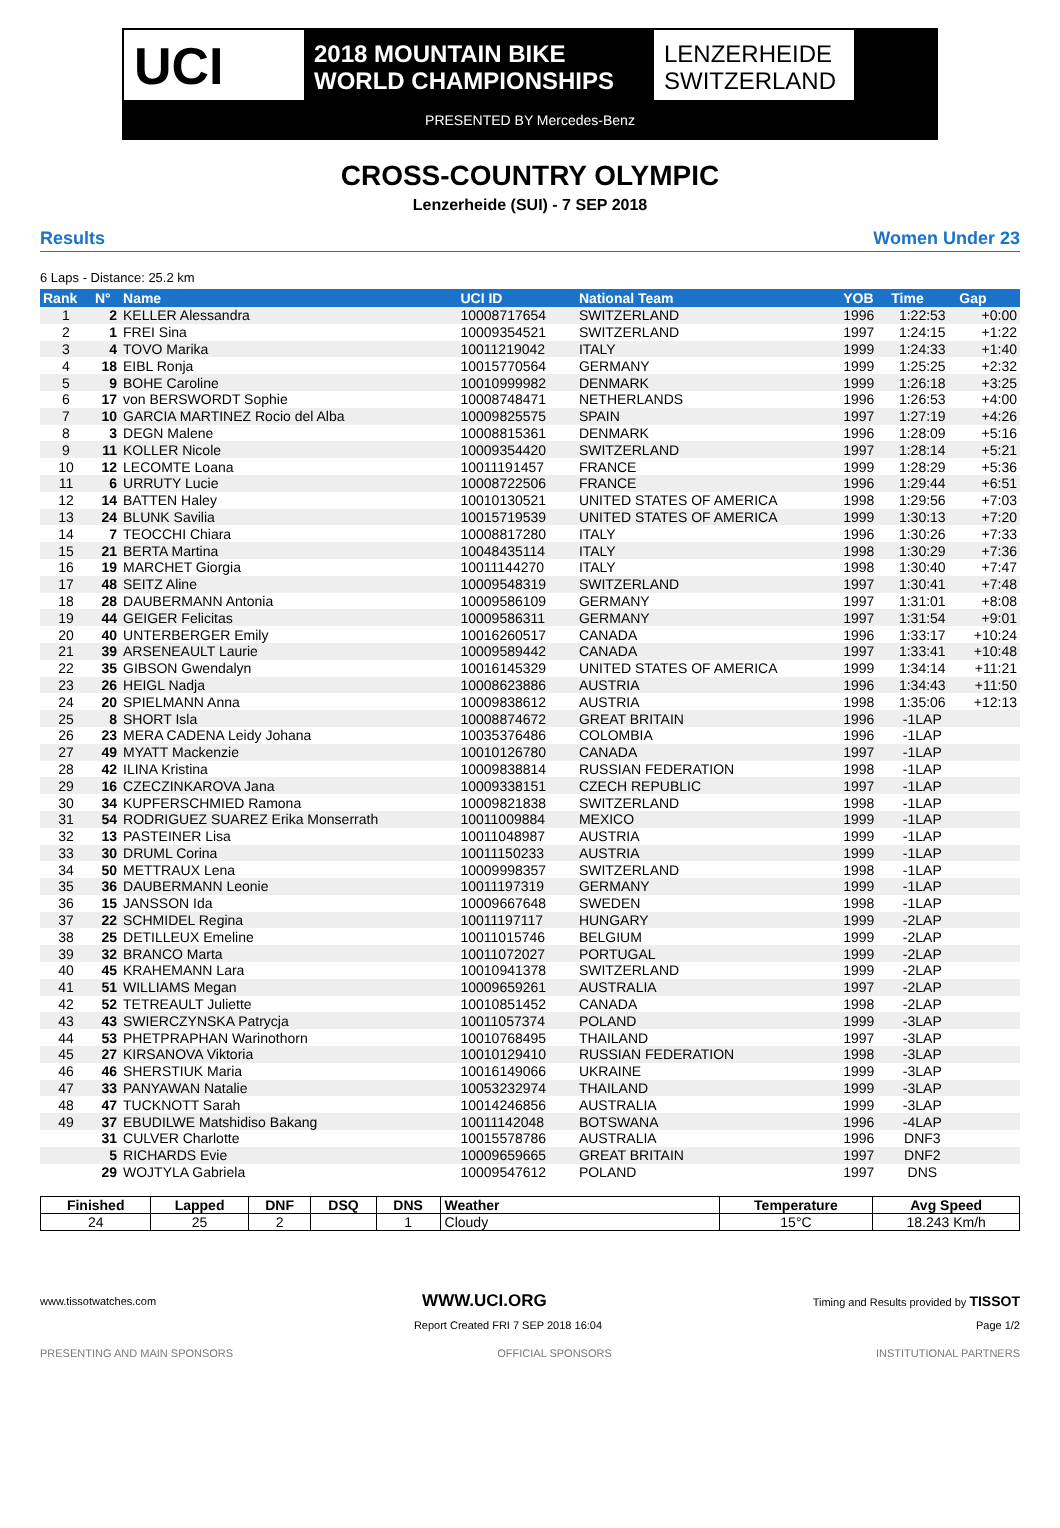UCI
2018 MOUNTAIN BIKE
WORLD CHAMPIONSHIPS
LENZERHEIDE
SWITZERLAND
PRESENTED BY Mercedes-Benz
CROSS-COUNTRY OLYMPIC
Lenzerheide (SUI) - 7 SEP 2018
Results Women Under 23
6 Laps - Distance: 25.2 km
| Rank | N° | Name | UCI ID | National Team | YOB | Time | Gap |
| --- | --- | --- | --- | --- | --- | --- | --- |
| 1 | 2 | KELLER Alessandra | 10008717654 | SWITZERLAND | 1996 | 1:22:53 | +0:00 |
| 2 | 1 | FREI Sina | 10009354521 | SWITZERLAND | 1997 | 1:24:15 | +1:22 |
| 3 | 4 | TOVO Marika | 10011219042 | ITALY | 1999 | 1:24:33 | +1:40 |
| 4 | 18 | EIBL Ronja | 10015770564 | GERMANY | 1999 | 1:25:25 | +2:32 |
| 5 | 9 | BOHE Caroline | 10010999982 | DENMARK | 1999 | 1:26:18 | +3:25 |
| 6 | 17 | von BERSWORDT Sophie | 10008748471 | NETHERLANDS | 1996 | 1:26:53 | +4:00 |
| 7 | 10 | GARCIA MARTINEZ Rocio del Alba | 10009825575 | SPAIN | 1997 | 1:27:19 | +4:26 |
| 8 | 3 | DEGN Malene | 10008815361 | DENMARK | 1996 | 1:28:09 | +5:16 |
| 9 | 11 | KOLLER Nicole | 10009354420 | SWITZERLAND | 1997 | 1:28:14 | +5:21 |
| 10 | 12 | LECOMTE Loana | 10011191457 | FRANCE | 1999 | 1:28:29 | +5:36 |
| 11 | 6 | URRUTY Lucie | 10008722506 | FRANCE | 1996 | 1:29:44 | +6:51 |
| 12 | 14 | BATTEN Haley | 10010130521 | UNITED STATES OF AMERICA | 1998 | 1:29:56 | +7:03 |
| 13 | 24 | BLUNK Savilia | 10015719539 | UNITED STATES OF AMERICA | 1999 | 1:30:13 | +7:20 |
| 14 | 7 | TEOCCHI Chiara | 10008817280 | ITALY | 1996 | 1:30:26 | +7:33 |
| 15 | 21 | BERTA Martina | 10048435114 | ITALY | 1998 | 1:30:29 | +7:36 |
| 16 | 19 | MARCHET Giorgia | 10011144270 | ITALY | 1998 | 1:30:40 | +7:47 |
| 17 | 48 | SEITZ Aline | 10009548319 | SWITZERLAND | 1997 | 1:30:41 | +7:48 |
| 18 | 28 | DAUBERMANN Antonia | 10009586109 | GERMANY | 1997 | 1:31:01 | +8:08 |
| 19 | 44 | GEIGER Felicitas | 10009586311 | GERMANY | 1997 | 1:31:54 | +9:01 |
| 20 | 40 | UNTERBERGER Emily | 10016260517 | CANADA | 1996 | 1:33:17 | +10:24 |
| 21 | 39 | ARSENEAULT Laurie | 10009589442 | CANADA | 1997 | 1:33:41 | +10:48 |
| 22 | 35 | GIBSON Gwendalyn | 10016145329 | UNITED STATES OF AMERICA | 1999 | 1:34:14 | +11:21 |
| 23 | 26 | HEIGL Nadja | 10008623886 | AUSTRIA | 1996 | 1:34:43 | +11:50 |
| 24 | 20 | SPIELMANN Anna | 10009838612 | AUSTRIA | 1998 | 1:35:06 | +12:13 |
| 25 | 8 | SHORT Isla | 10008874672 | GREAT BRITAIN | 1996 | -1LAP | |
| 26 | 23 | MERA CADENA Leidy Johana | 10035376486 | COLOMBIA | 1996 | -1LAP | |
| 27 | 49 | MYATT Mackenzie | 10010126780 | CANADA | 1997 | -1LAP | |
| 28 | 42 | ILINA Kristina | 10009838814 | RUSSIAN FEDERATION | 1998 | -1LAP | |
| 29 | 16 | CZECZINKAROVA Jana | 10009338151 | CZECH REPUBLIC | 1997 | -1LAP | |
| 30 | 34 | KUPFERSCHMIED Ramona | 10009821838 | SWITZERLAND | 1998 | -1LAP | |
| 31 | 54 | RODRIGUEZ SUAREZ Erika Monserrath | 10011009884 | MEXICO | 1999 | -1LAP | |
| 32 | 13 | PASTEINER Lisa | 10011048987 | AUSTRIA | 1999 | -1LAP | |
| 33 | 30 | DRUML Corina | 10011150233 | AUSTRIA | 1999 | -1LAP | |
| 34 | 50 | METTRAUX Lena | 10009998357 | SWITZERLAND | 1998 | -1LAP | |
| 35 | 36 | DAUBERMANN Leonie | 10011197319 | GERMANY | 1999 | -1LAP | |
| 36 | 15 | JANSSON Ida | 10009667648 | SWEDEN | 1998 | -1LAP | |
| 37 | 22 | SCHMIDEL Regina | 10011197117 | HUNGARY | 1999 | -2LAP | |
| 38 | 25 | DETILLEUX Emeline | 10011015746 | BELGIUM | 1999 | -2LAP | |
| 39 | 32 | BRANCO Marta | 10011072027 | PORTUGAL | 1999 | -2LAP | |
| 40 | 45 | KRAHEMANN Lara | 10010941378 | SWITZERLAND | 1999 | -2LAP | |
| 41 | 51 | WILLIAMS Megan | 10009659261 | AUSTRALIA | 1997 | -2LAP | |
| 42 | 52 | TETREAULT Juliette | 10010851452 | CANADA | 1998 | -2LAP | |
| 43 | 43 | SWIERCZYNSKA Patrycja | 10011057374 | POLAND | 1999 | -3LAP | |
| 44 | 53 | PHETPRAPHAN Warinothorn | 10010768495 | THAILAND | 1997 | -3LAP | |
| 45 | 27 | KIRSANOVA Viktoria | 10010129410 | RUSSIAN FEDERATION | 1998 | -3LAP | |
| 46 | 46 | SHERSTIUK Maria | 10016149066 | UKRAINE | 1999 | -3LAP | |
| 47 | 33 | PANYAWAN Natalie | 10053232974 | THAILAND | 1999 | -3LAP | |
| 48 | 47 | TUCKNOTT Sarah | 10014246856 | AUSTRALIA | 1999 | -3LAP | |
| 49 | 37 | EBUDILWE Matshidiso Bakang | 10011142048 | BOTSWANA | 1996 | -4LAP | |
| | 31 | CULVER Charlotte | 10015578786 | AUSTRALIA | 1996 | DNF3 | |
| | 5 | RICHARDS Evie | 10009659665 | GREAT BRITAIN | 1997 | DNF2 | |
| | 29 | WOJTYLA Gabriela | 10009547612 | POLAND | 1997 | DNS | |
| Finished | Lapped | DNF | DSQ | DNS | Weather | Temperature | Avg Speed |
| --- | --- | --- | --- | --- | --- | --- | --- |
| 24 | 25 | 2 | | 1 | Cloudy | 15°C | 18.243 Km/h |
www.tissotwatches.com WWW.UCI.ORG Timing and Results provided by TISSOT
Report Created FRI 7 SEP 2018 16:04 Page 1/2
PRESENTING AND MAIN SPONSORS OFFICIAL SPONSORS INSTITUTIONAL PARTNERS